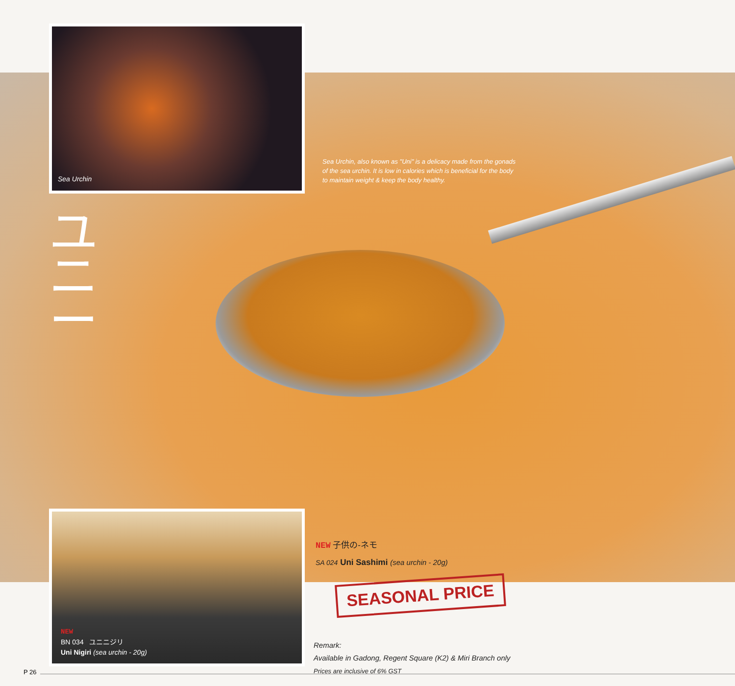Sea Urchin
Sea Urchin, also known as "Uni" is a delicacy made from the gonads of the sea urchin. It is low in calories which is beneficial for the body to maintain weight & keep the body healthy.
ユ
ニ
ー
NEW
BN 034 ユニニジリ
Uni Nigiri (sea urchin - 20g)
NEW 子供の-ネモ
SA 024 Uni Sashimi (sea urchin - 20g)
SEASONAL PRICE
Remark:
Available in Gadong, Regent Square (K2) & Miri Branch only
Prices are inclusive of 6% GST
P 26